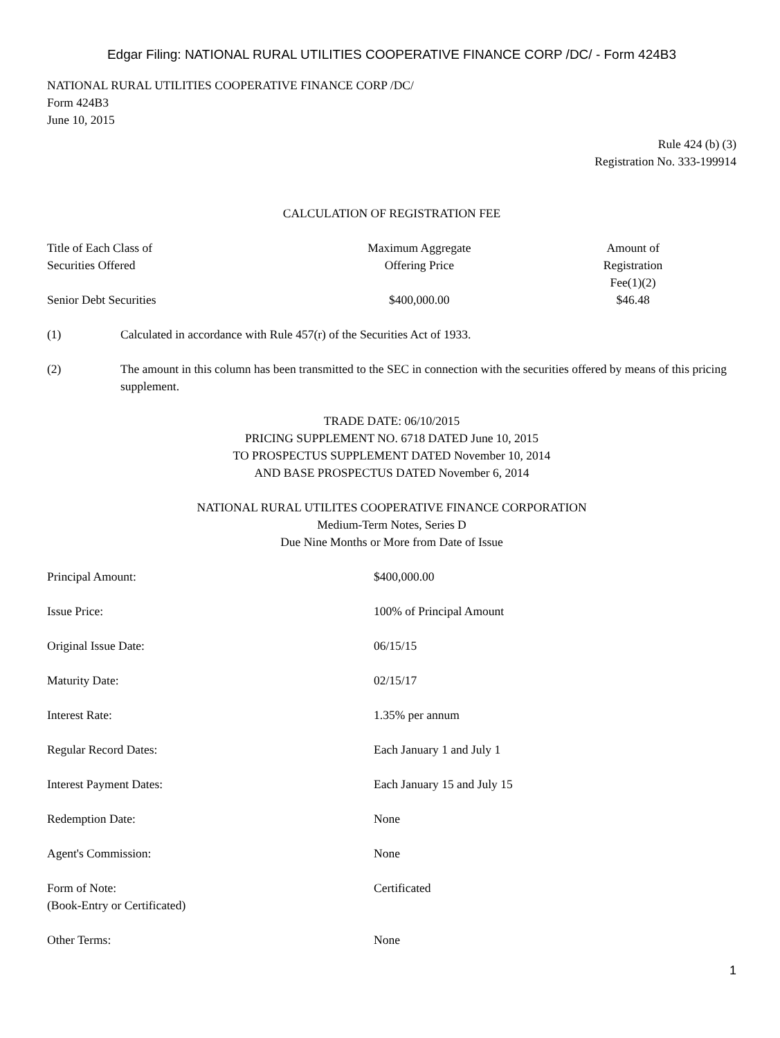Edgar Filing: NATIONAL RURAL UTILITIES COOPERATIVE FINANCE CORP /DC/ - Form 424B3
NATIONAL RURAL UTILITIES COOPERATIVE FINANCE CORP /DC/
Form 424B3
June 10, 2015
Rule 424 (b) (3)
Registration No. 333-199914
CALCULATION OF REGISTRATION FEE
| Title of Each Class of Securities Offered | Maximum Aggregate Offering Price | Amount of Registration Fee(1)(2) |
| --- | --- | --- |
| Senior Debt Securities | $400,000.00 | $46.48 |
(1) Calculated in accordance with Rule 457(r) of the Securities Act of 1933.
(2) The amount in this column has been transmitted to the SEC in connection with the securities offered by means of this pricing supplement.
TRADE DATE: 06/10/2015
PRICING SUPPLEMENT NO. 6718 DATED June 10, 2015
TO PROSPECTUS SUPPLEMENT DATED November 10, 2014
AND BASE PROSPECTUS DATED November 6, 2014
NATIONAL RURAL UTILITES COOPERATIVE FINANCE CORPORATION
Medium-Term Notes, Series D
Due Nine Months or More from Date of Issue
| Principal Amount: | $400,000.00 |
| Issue Price: | 100% of Principal Amount |
| Original Issue Date: | 06/15/15 |
| Maturity Date: | 02/15/17 |
| Interest Rate: | 1.35% per annum |
| Regular Record Dates: | Each January 1 and July 1 |
| Interest Payment Dates: | Each January 15 and July 15 |
| Redemption Date: | None |
| Agent's Commission: | None |
| Form of Note: (Book-Entry or Certificated) | Certificated |
| Other Terms: | None |
1